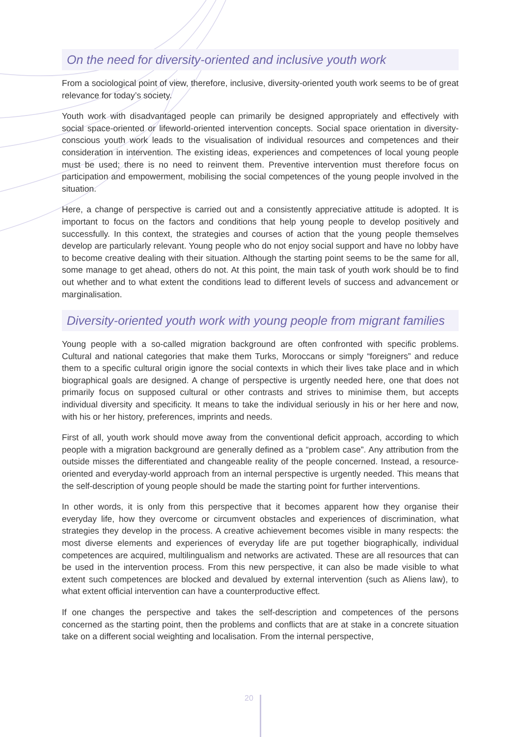On the need for diversity-oriented and inclusive youth work
From a sociological point of view, therefore, inclusive, diversity-oriented youth work seems to be of great relevance for today’s society.
Youth work with disadvantaged people can primarily be designed appropriately and effectively with social space-oriented or lifeworld-oriented intervention concepts. Social space orientation in diversity-conscious youth work leads to the visualisation of individual resources and competences and their consideration in intervention. The existing ideas, experiences and competences of local young people must be used; there is no need to reinvent them. Preventive intervention must therefore focus on participation and empowerment, mobilising the social competences of the young people involved in the situation.
Here, a change of perspective is carried out and a consistently appreciative attitude is adopted. It is important to focus on the factors and conditions that help young people to develop positively and successfully. In this context, the strategies and courses of action that the young people themselves develop are particularly relevant. Young people who do not enjoy social support and have no lobby have to become creative dealing with their situation. Although the starting point seems to be the same for all, some manage to get ahead, others do not. At this point, the main task of youth work should be to find out whether and to what extent the conditions lead to different levels of success and advancement or marginalisation.
Diversity-oriented youth work with young people from migrant families
Young people with a so-called migration background are often confronted with specific problems. Cultural and national categories that make them Turks, Moroccans or simply “foreigners” and reduce them to a specific cultural origin ignore the social contexts in which their lives take place and in which biographical goals are designed. A change of perspective is urgently needed here, one that does not primarily focus on supposed cultural or other contrasts and strives to minimise them, but accepts individual diversity and specificity. It means to take the individual seriously in his or her here and now, with his or her history, preferences, imprints and needs.
First of all, youth work should move away from the conventional deficit approach, according to which people with a migration background are generally defined as a “problem case”. Any attribution from the outside misses the differentiated and changeable reality of the people concerned. Instead, a resource-oriented and everyday-world approach from an internal perspective is urgently needed. This means that the self-description of young people should be made the starting point for further interventions.
In other words, it is only from this perspective that it becomes apparent how they organise their everyday life, how they overcome or circumvent obstacles and experiences of discrimination, what strategies they develop in the process. A creative achievement becomes visible in many respects: the most diverse elements and experiences of everyday life are put together biographically, individual competences are acquired, multilingualism and networks are activated. These are all resources that can be used in the intervention process. From this new perspective, it can also be made visible to what extent such competences are blocked and devalued by external intervention (such as Aliens law), to what extent official intervention can have a counterproductive effect.
If one changes the perspective and takes the self-description and competences of the persons concerned as the starting point, then the problems and conflicts that are at stake in a concrete situation take on a different social weighting and localisation. From the internal perspective,
20